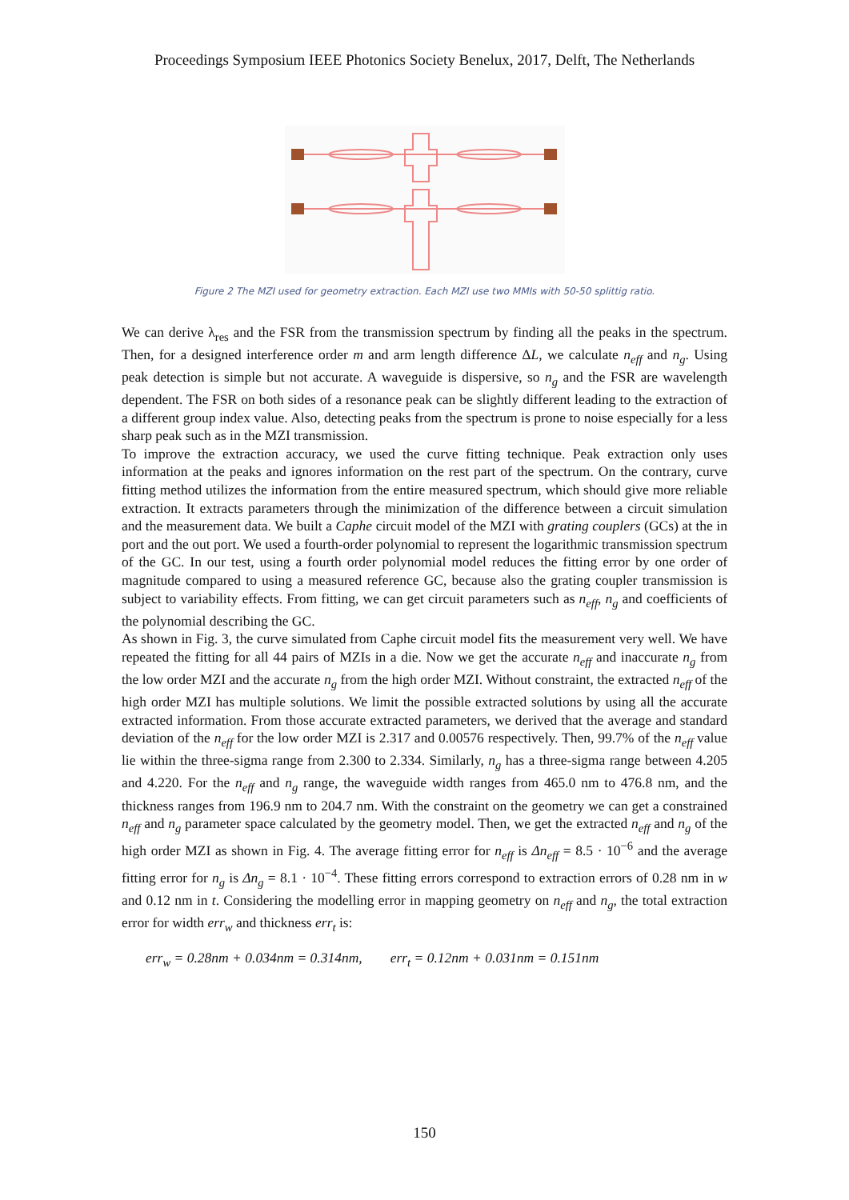Proceedings Symposium IEEE Photonics Society Benelux, 2017, Delft, The Netherlands
Figure 2 The MZI used for geometry extraction. Each MZI use two MMIs with 50-50 splittig ratio.
We can derive λ<sub>res</sub> and the FSR from the transmission spectrum by finding all the peaks in the spectrum. Then, for a designed interference order m and arm length difference ΔL, we calculate n<sub>eff</sub> and n<sub>g</sub>. Using peak detection is simple but not accurate. A waveguide is dispersive, so n<sub>g</sub> and the FSR are wavelength dependent. The FSR on both sides of a resonance peak can be slightly different leading to the extraction of a different group index value. Also, detecting peaks from the spectrum is prone to noise especially for a less sharp peak such as in the MZI transmission.
To improve the extraction accuracy, we used the curve fitting technique. Peak extraction only uses information at the peaks and ignores information on the rest part of the spectrum. On the contrary, curve fitting method utilizes the information from the entire measured spectrum, which should give more reliable extraction. It extracts parameters through the minimization of the difference between a circuit simulation and the measurement data. We built a Caphe circuit model of the MZI with grating couplers (GCs) at the in port and the out port. We used a fourth-order polynomial to represent the logarithmic transmission spectrum of the GC. In our test, using a fourth order polynomial model reduces the fitting error by one order of magnitude compared to using a measured reference GC, because also the grating coupler transmission is subject to variability effects. From fitting, we can get circuit parameters such as n<sub>eff</sub>, n<sub>g</sub> and coefficients of the polynomial describing the GC.
As shown in Fig. 3, the curve simulated from Caphe circuit model fits the measurement very well. We have repeated the fitting for all 44 pairs of MZIs in a die. Now we get the accurate n<sub>eff</sub> and inaccurate n<sub>g</sub> from the low order MZI and the accurate n<sub>g</sub> from the high order MZI. Without constraint, the extracted n<sub>eff</sub> of the high order MZI has multiple solutions. We limit the possible extracted solutions by using all the accurate extracted information. From those accurate extracted parameters, we derived that the average and standard deviation of the n<sub>eff</sub> for the low order MZI is 2.317 and 0.00576 respectively. Then, 99.7% of the n<sub>eff</sub> value lie within the three-sigma range from 2.300 to 2.334. Similarly, n<sub>g</sub> has a three-sigma range between 4.205 and 4.220. For the n<sub>eff</sub> and n<sub>g</sub> range, the waveguide width ranges from 465.0 nm to 476.8 nm, and the thickness ranges from 196.9 nm to 204.7 nm. With the constraint on the geometry we can get a constrained n<sub>eff</sub> and n<sub>g</sub> parameter space calculated by the geometry model. Then, we get the extracted n<sub>eff</sub> and n<sub>g</sub> of the high order MZI as shown in Fig. 4. The average fitting error for n<sub>eff</sub> is Δn<sub>eff</sub> = 8.5 · 10<sup>−6</sup> and the average fitting error for n<sub>g</sub> is Δn<sub>g</sub> = 8.1 · 10<sup>−4</sup>. These fitting errors correspond to extraction errors of 0.28 nm in w and 0.12 nm in t. Considering the modelling error in mapping geometry on n<sub>eff</sub> and n<sub>g</sub>, the total extraction error for width err<sub>w</sub> and thickness err<sub>t</sub> is:
err<sub>w</sub> = 0.28nm + 0.034nm = 0.314nm, err<sub>t</sub> = 0.12nm + 0.031nm = 0.151nm
150